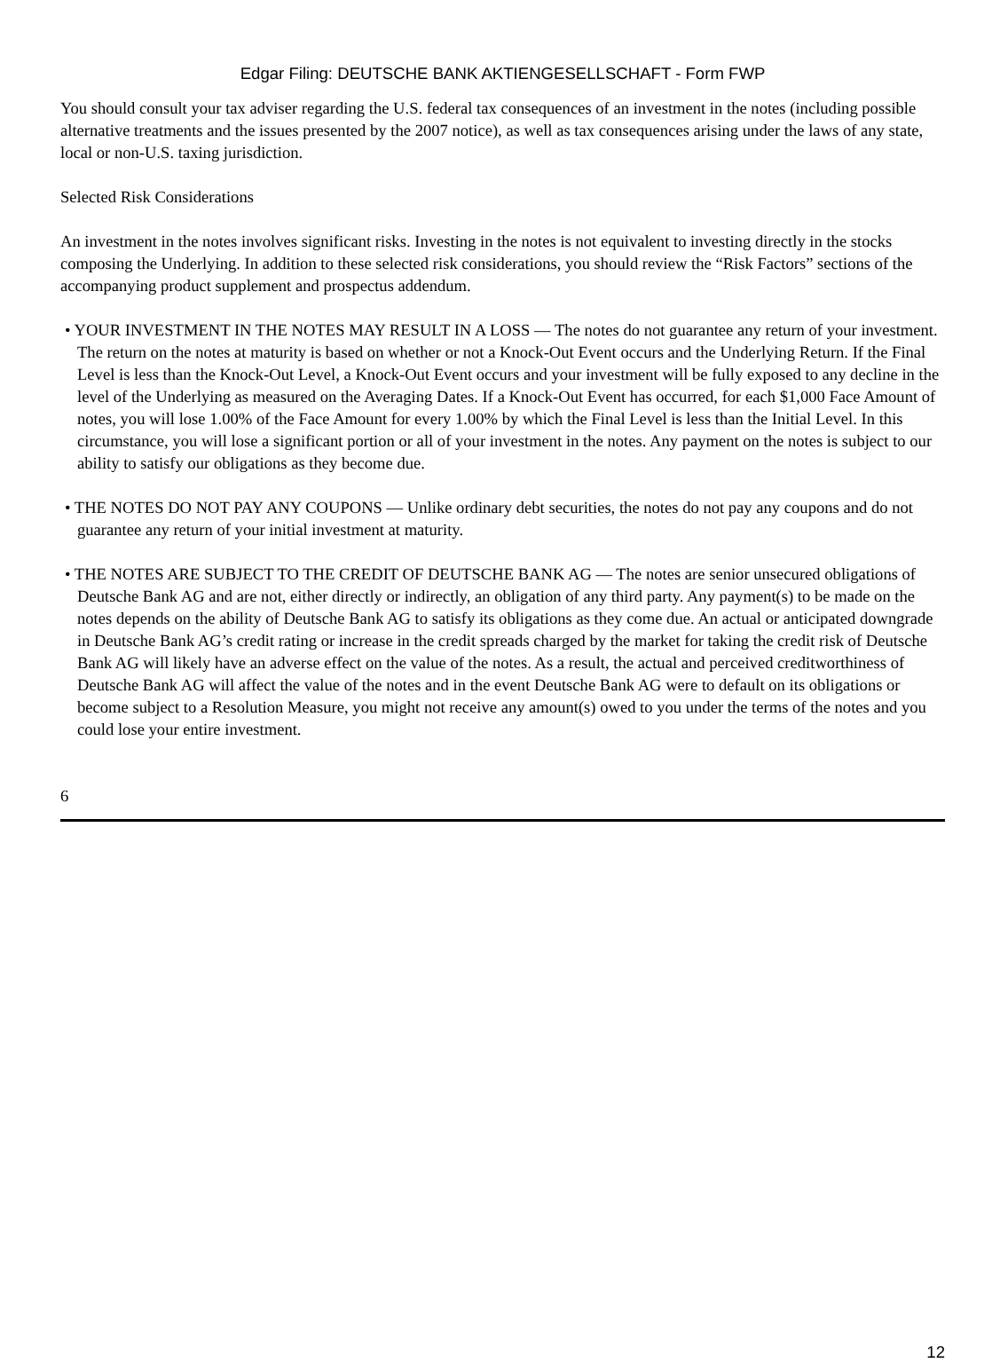Edgar Filing: DEUTSCHE BANK AKTIENGESELLSCHAFT - Form FWP
You should consult your tax adviser regarding the U.S. federal tax consequences of an investment in the notes (including possible alternative treatments and the issues presented by the 2007 notice), as well as tax consequences arising under the laws of any state, local or non-U.S. taxing jurisdiction.
Selected Risk Considerations
An investment in the notes involves significant risks. Investing in the notes is not equivalent to investing directly in the stocks composing the Underlying. In addition to these selected risk considerations, you should review the “Risk Factors” sections of the accompanying product supplement and prospectus addendum.
• YOUR INVESTMENT IN THE NOTES MAY RESULT IN A LOSS — The notes do not guarantee any return of your investment. The return on the notes at maturity is based on whether or not a Knock-Out Event occurs and the Underlying Return. If the Final Level is less than the Knock-Out Level, a Knock-Out Event occurs and your investment will be fully exposed to any decline in the level of the Underlying as measured on the Averaging Dates. If a Knock-Out Event has occurred, for each $1,000 Face Amount of notes, you will lose 1.00% of the Face Amount for every 1.00% by which the Final Level is less than the Initial Level. In this circumstance, you will lose a significant portion or all of your investment in the notes. Any payment on the notes is subject to our ability to satisfy our obligations as they become due.
• THE NOTES DO NOT PAY ANY COUPONS — Unlike ordinary debt securities, the notes do not pay any coupons and do not guarantee any return of your initial investment at maturity.
• THE NOTES ARE SUBJECT TO THE CREDIT OF DEUTSCHE BANK AG — The notes are senior unsecured obligations of Deutsche Bank AG and are not, either directly or indirectly, an obligation of any third party. Any payment(s) to be made on the notes depends on the ability of Deutsche Bank AG to satisfy its obligations as they come due. An actual or anticipated downgrade in Deutsche Bank AG’s credit rating or increase in the credit spreads charged by the market for taking the credit risk of Deutsche Bank AG will likely have an adverse effect on the value of the notes. As a result, the actual and perceived creditworthiness of Deutsche Bank AG will affect the value of the notes and in the event Deutsche Bank AG were to default on its obligations or become subject to a Resolution Measure, you might not receive any amount(s) owed to you under the terms of the notes and you could lose your entire investment.
6
12